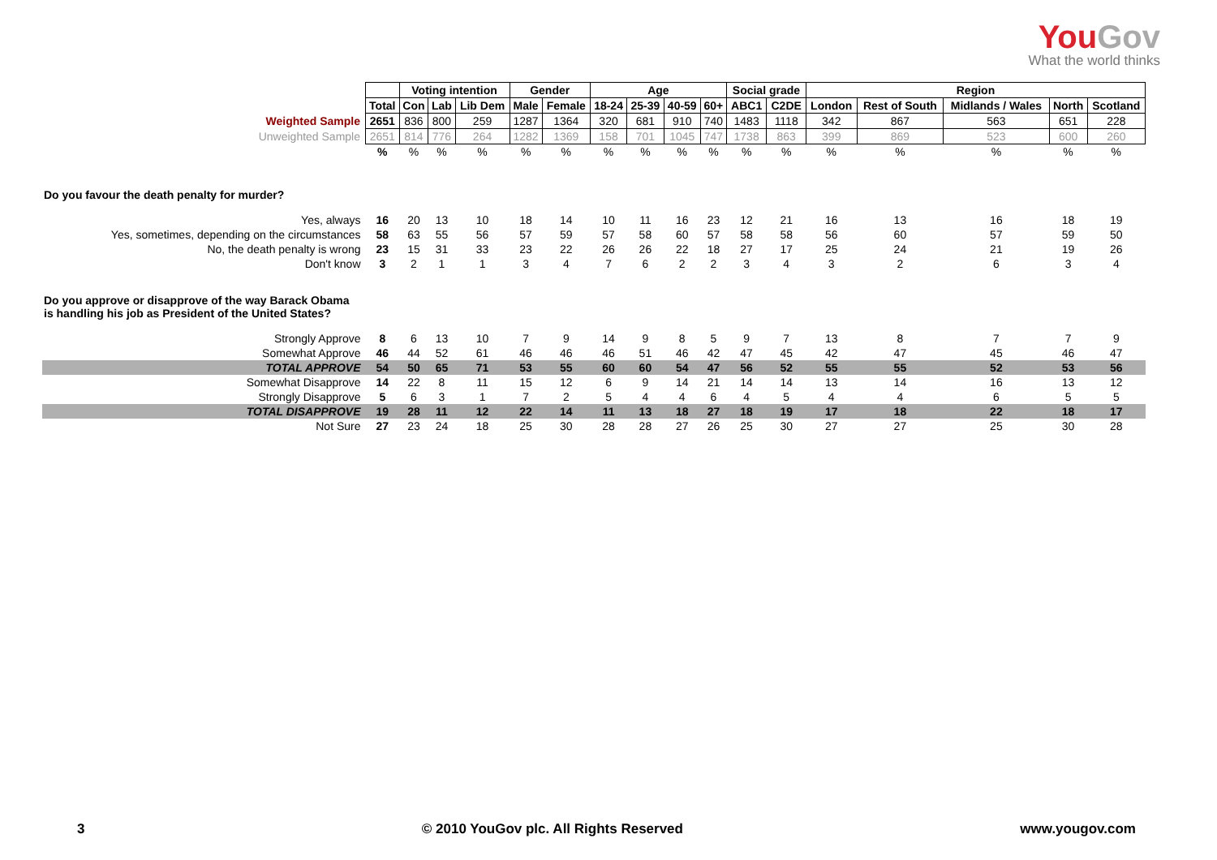YouGov
What the world thinks
| | | Voting intention | | | Gender | | Age | | | | Social grade | | Region | | | | |
| | Total | Con | Lab | Lib Dem | Male | Female | 18-24 | 25-39 | 40-59 | 60+ | ABC1 | C2DE | London | Rest of South | Midlands / Wales | North | Scotland |
| Weighted Sample | 2651 | 836 | 800 | 259 | 1287 | 1364 | 320 | 681 | 910 | 740 | 1483 | 1118 | 342 | 867 | 563 | 651 | 228 |
| Unweighted Sample | 2651 | 814 | 776 | 264 | 1282 | 1369 | 158 | 701 | 1045 | 747 | 1738 | 863 | 399 | 869 | 523 | 600 | 260 |
| | % | % | % | % | % | % | % | % | % | % | % | % | % | % | % | % | % |
| Do you favour the death penalty for murder? | | | | | | | | | | | | | | | | | |
| Yes, always | 16 | 20 | 13 | 10 | 18 | 14 | 10 | 11 | 16 | 23 | 12 | 21 | 16 | 13 | 16 | 18 | 19 |
| Yes, sometimes, depending on the circumstances | 58 | 63 | 55 | 56 | 57 | 59 | 57 | 58 | 60 | 57 | 58 | 58 | 56 | 60 | 57 | 59 | 50 |
| No, the death penalty is wrong | 23 | 15 | 31 | 33 | 23 | 22 | 26 | 26 | 22 | 18 | 27 | 17 | 25 | 24 | 21 | 19 | 26 |
| Don't know | 3 | 2 | 1 | 1 | 3 | 4 | 7 | 6 | 2 | 2 | 3 | 4 | 3 | 2 | 6 | 3 | 4 |
| Do you approve or disapprove of the way Barack Obama is handling his job as President of the United States? | | | | | | | | | | | | | | | | | |
| Strongly Approve | 8 | 6 | 13 | 10 | 7 | 9 | 14 | 9 | 8 | 5 | 9 | 7 | 13 | 8 | 7 | 7 | 9 |
| Somewhat Approve | 46 | 44 | 52 | 61 | 46 | 46 | 46 | 51 | 46 | 42 | 47 | 45 | 42 | 47 | 45 | 46 | 47 |
| TOTAL APPROVE | 54 | 50 | 65 | 71 | 53 | 55 | 60 | 60 | 54 | 47 | 56 | 52 | 55 | 55 | 52 | 53 | 56 |
| Somewhat Disapprove | 14 | 22 | 8 | 11 | 15 | 12 | 6 | 9 | 14 | 21 | 14 | 14 | 13 | 14 | 16 | 13 | 12 |
| Strongly Disapprove | 5 | 6 | 3 | 1 | 7 | 2 | 5 | 4 | 4 | 6 | 4 | 5 | 4 | 4 | 6 | 5 | 5 |
| TOTAL DISAPPROVE | 19 | 28 | 11 | 12 | 22 | 14 | 11 | 13 | 18 | 27 | 18 | 19 | 17 | 18 | 22 | 18 | 17 |
| Not Sure | 27 | 23 | 24 | 18 | 25 | 30 | 28 | 28 | 27 | 26 | 25 | 30 | 27 | 27 | 25 | 30 | 28 |
3 © 2010 YouGov plc. All Rights Reserved www.yougov.com